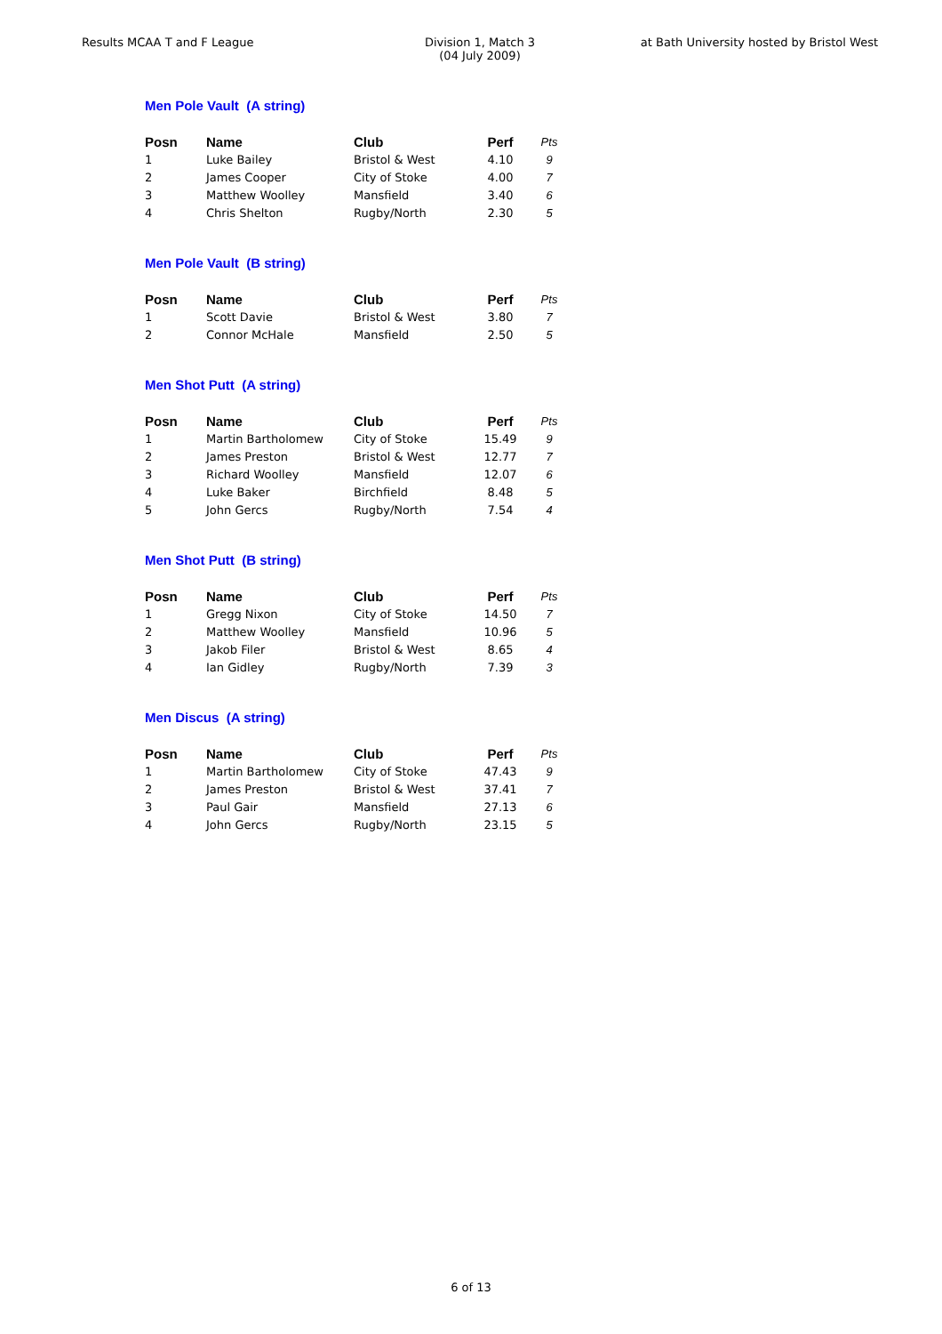Results MCAA T and F League Division 1, Match 3
(04 July 2009)
at Bath University hosted by Bristol West
Men Pole Vault (A string)
| Posn | Name | Club | Perf | Pts |
| --- | --- | --- | --- | --- |
| 1 | Luke Bailey | Bristol & West | 4.10 | 9 |
| 2 | James Cooper | City of Stoke | 4.00 | 7 |
| 3 | Matthew Woolley | Mansfield | 3.40 | 6 |
| 4 | Chris Shelton | Rugby/North | 2.30 | 5 |
Men Pole Vault (B string)
| Posn | Name | Club | Perf | Pts |
| --- | --- | --- | --- | --- |
| 1 | Scott Davie | Bristol & West | 3.80 | 7 |
| 2 | Connor McHale | Mansfield | 2.50 | 5 |
Men Shot Putt (A string)
| Posn | Name | Club | Perf | Pts |
| --- | --- | --- | --- | --- |
| 1 | Martin Bartholomew | City of Stoke | 15.49 | 9 |
| 2 | James Preston | Bristol & West | 12.77 | 7 |
| 3 | Richard Woolley | Mansfield | 12.07 | 6 |
| 4 | Luke Baker | Birchfield | 8.48 | 5 |
| 5 | John Gercs | Rugby/North | 7.54 | 4 |
Men Shot Putt (B string)
| Posn | Name | Club | Perf | Pts |
| --- | --- | --- | --- | --- |
| 1 | Gregg Nixon | City of Stoke | 14.50 | 7 |
| 2 | Matthew Woolley | Mansfield | 10.96 | 5 |
| 3 | Jakob Filer | Bristol & West | 8.65 | 4 |
| 4 | Ian Gidley | Rugby/North | 7.39 | 3 |
Men Discus (A string)
| Posn | Name | Club | Perf | Pts |
| --- | --- | --- | --- | --- |
| 1 | Martin Bartholomew | City of Stoke | 47.43 | 9 |
| 2 | James Preston | Bristol & West | 37.41 | 7 |
| 3 | Paul Gair | Mansfield | 27.13 | 6 |
| 4 | John Gercs | Rugby/North | 23.15 | 5 |
6 of 13